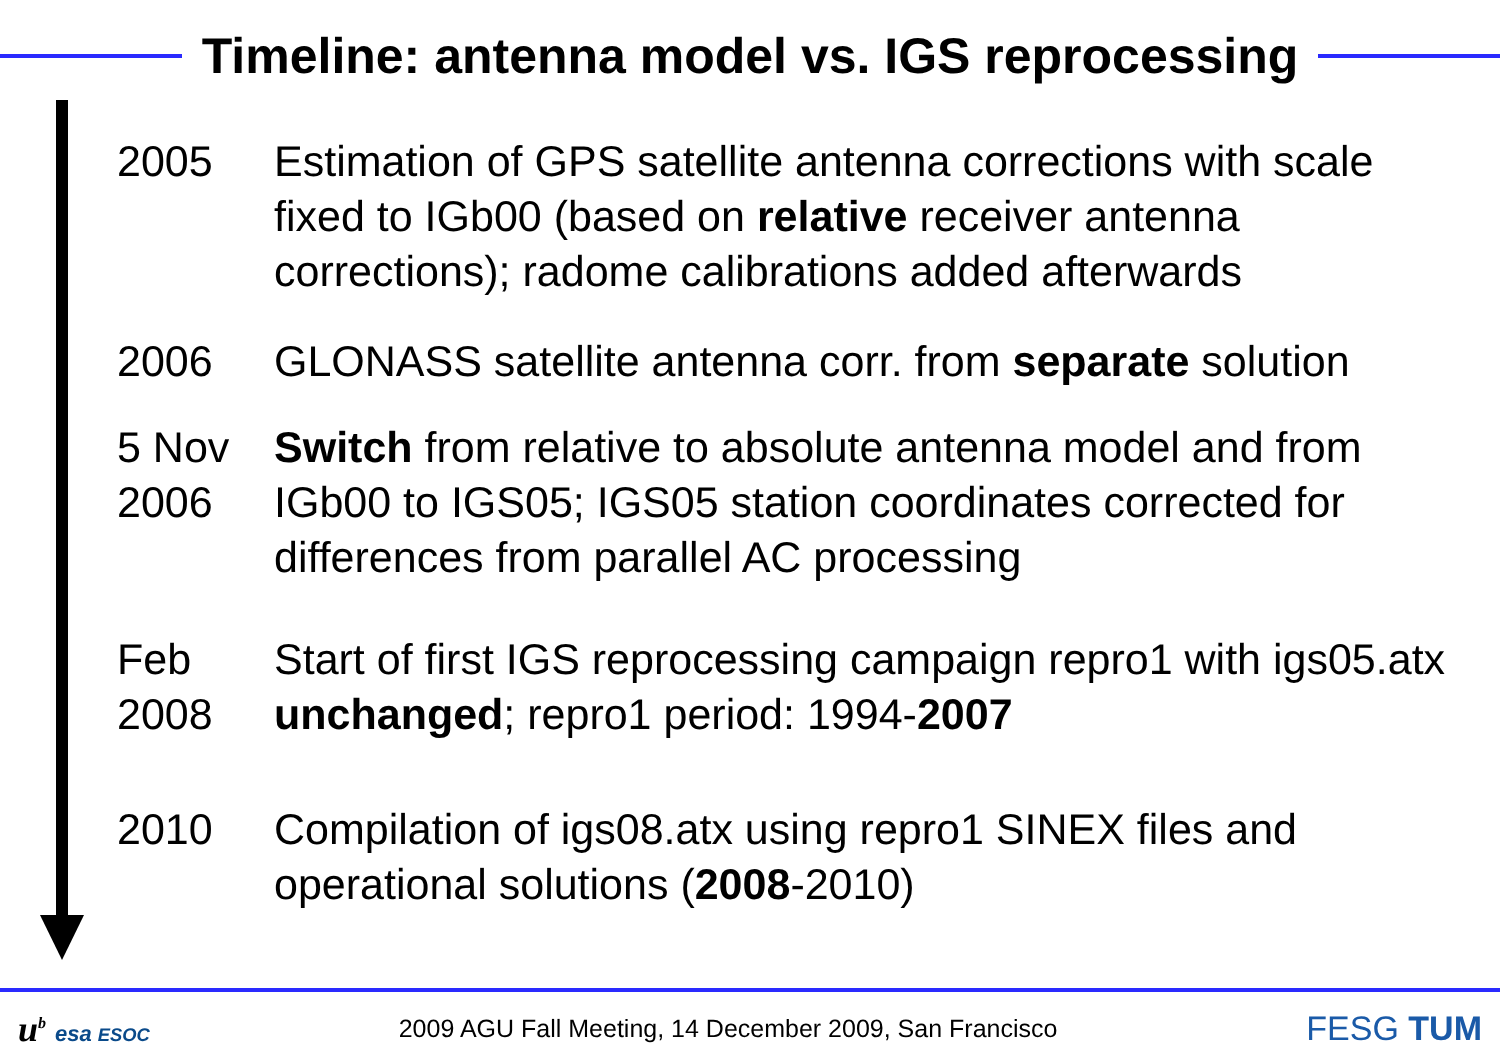Timeline: antenna model vs. IGS reprocessing
2005 Estimation of GPS satellite antenna corrections with scale fixed to IGb00 (based on relative receiver antenna corrections); radome calibrations added afterwards
2006 GLONASS satellite antenna corr. from separate solution
5 Nov 2006
Switch from relative to absolute antenna model and from IGb00 to IGS05; IGS05 station coordinates corrected for differences from parallel AC processing
Feb 2008
Start of first IGS reprocessing campaign repro1 with igs05.atx unchanged; repro1 period: 1994-2007
2010 Compilation of igs08.atx using repro1 SINEX files and operational solutions (2008-2010)
u<sup>b</sup> esa ESOC
2009 AGU Fall Meeting, 14 December 2009, San Francisco
FESG TUM